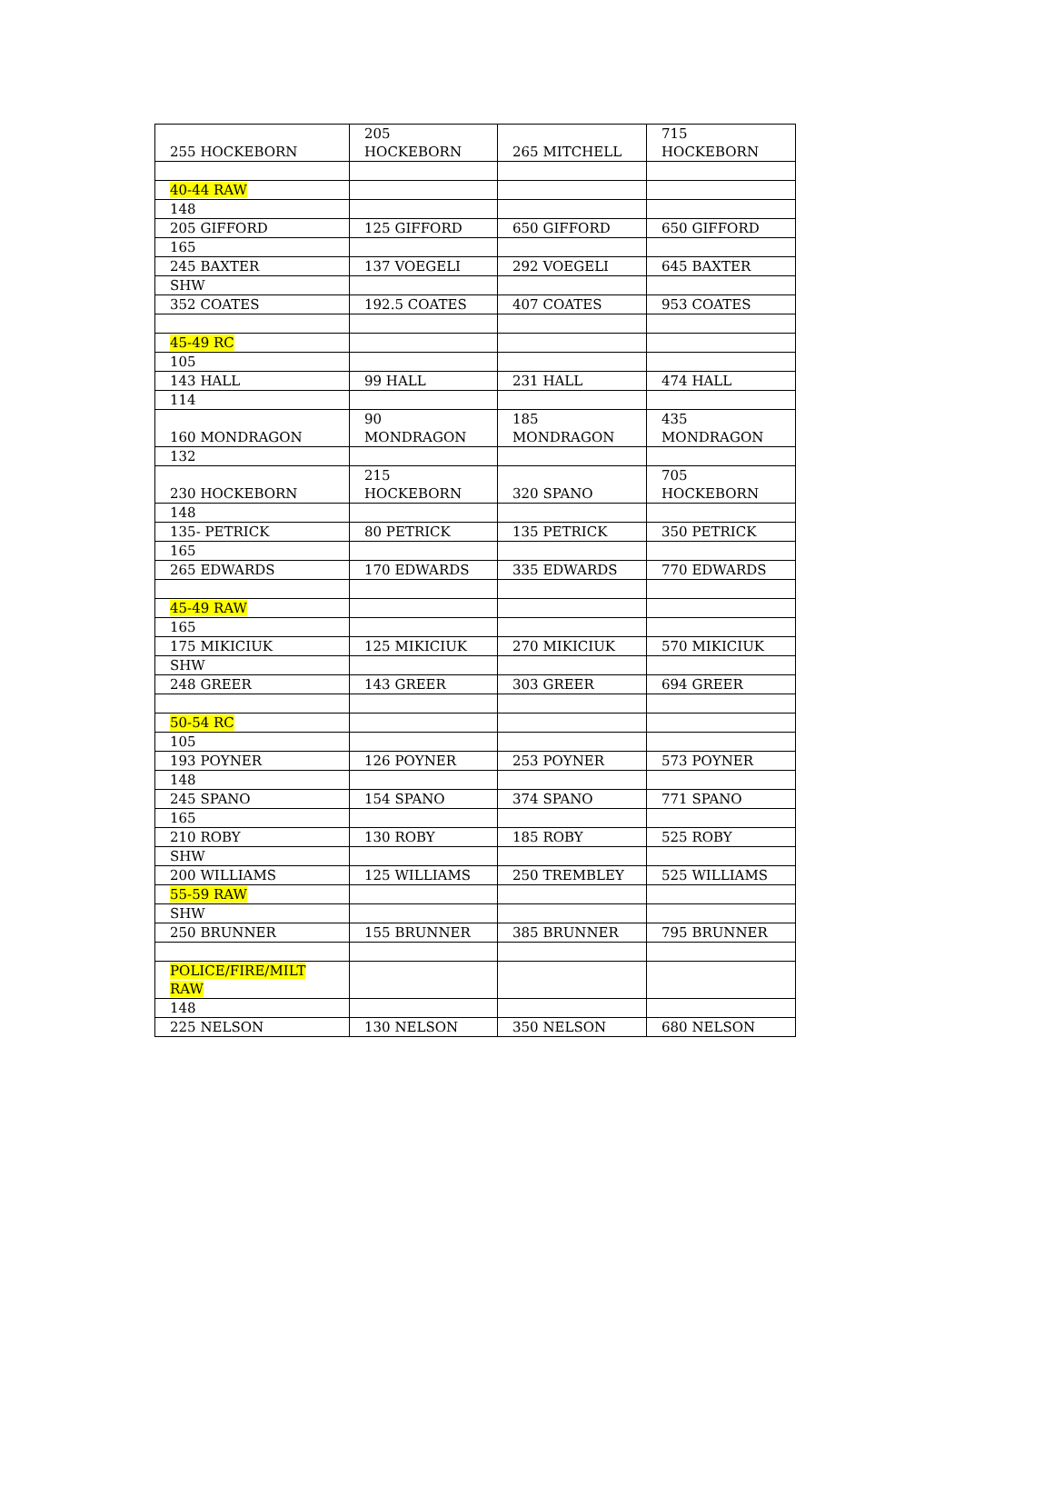| 255 HOCKEBORN | 205 HOCKEBORN | 265 MITCHELL | 715 HOCKEBORN |
| 40-44 RAW | | | |
| 148 | | | |
| 205 GIFFORD | 125 GIFFORD | 650 GIFFORD | 650 GIFFORD |
| 165 | | | |
| 245 BAXTER | 137 VOEGELI | 292 VOEGELI | 645 BAXTER |
| SHW | | | |
| 352 COATES | 192.5 COATES | 407 COATES | 953 COATES |
| 45-49 RC | | | |
| 105 | | | |
| 143 HALL | 99 HALL | 231 HALL | 474 HALL |
| 114 | | | |
| 160 MONDRAGON | 90 MONDRAGON | 185 MONDRAGON | 435 MONDRAGON |
| 132 | | | |
| 230 HOCKEBORN | 215 HOCKEBORN | 320 SPANO | 705 HOCKEBORN |
| 148 | | | |
| 135- PETRICK | 80 PETRICK | 135 PETRICK | 350 PETRICK |
| 165 | | | |
| 265 EDWARDS | 170 EDWARDS | 335 EDWARDS | 770 EDWARDS |
| 45-49 RAW | | | |
| 165 | | | |
| 175 MIKICIUK | 125 MIKICIUK | 270 MIKICIUK | 570 MIKICIUK |
| SHW | | | |
| 248 GREER | 143 GREER | 303 GREER | 694 GREER |
| 50-54 RC | | | |
| 105 | | | |
| 193 POYNER | 126 POYNER | 253 POYNER | 573 POYNER |
| 148 | | | |
| 245 SPANO | 154 SPANO | 374 SPANO | 771 SPANO |
| 165 | | | |
| 210 ROBY | 130 ROBY | 185 ROBY | 525 ROBY |
| SHW | | | |
| 200 WILLIAMS | 125 WILLIAMS | 250 TREMBLEY | 525 WILLIAMS |
| 55-59 RAW | | | |
| SHW | | | |
| 250 BRUNNER | 155 BRUNNER | 385 BRUNNER | 795 BRUNNER |
| POLICE/FIRE/MILT RAW | | | |
| 148 | | | |
| 225 NELSON | 130 NELSON | 350 NELSON | 680 NELSON |